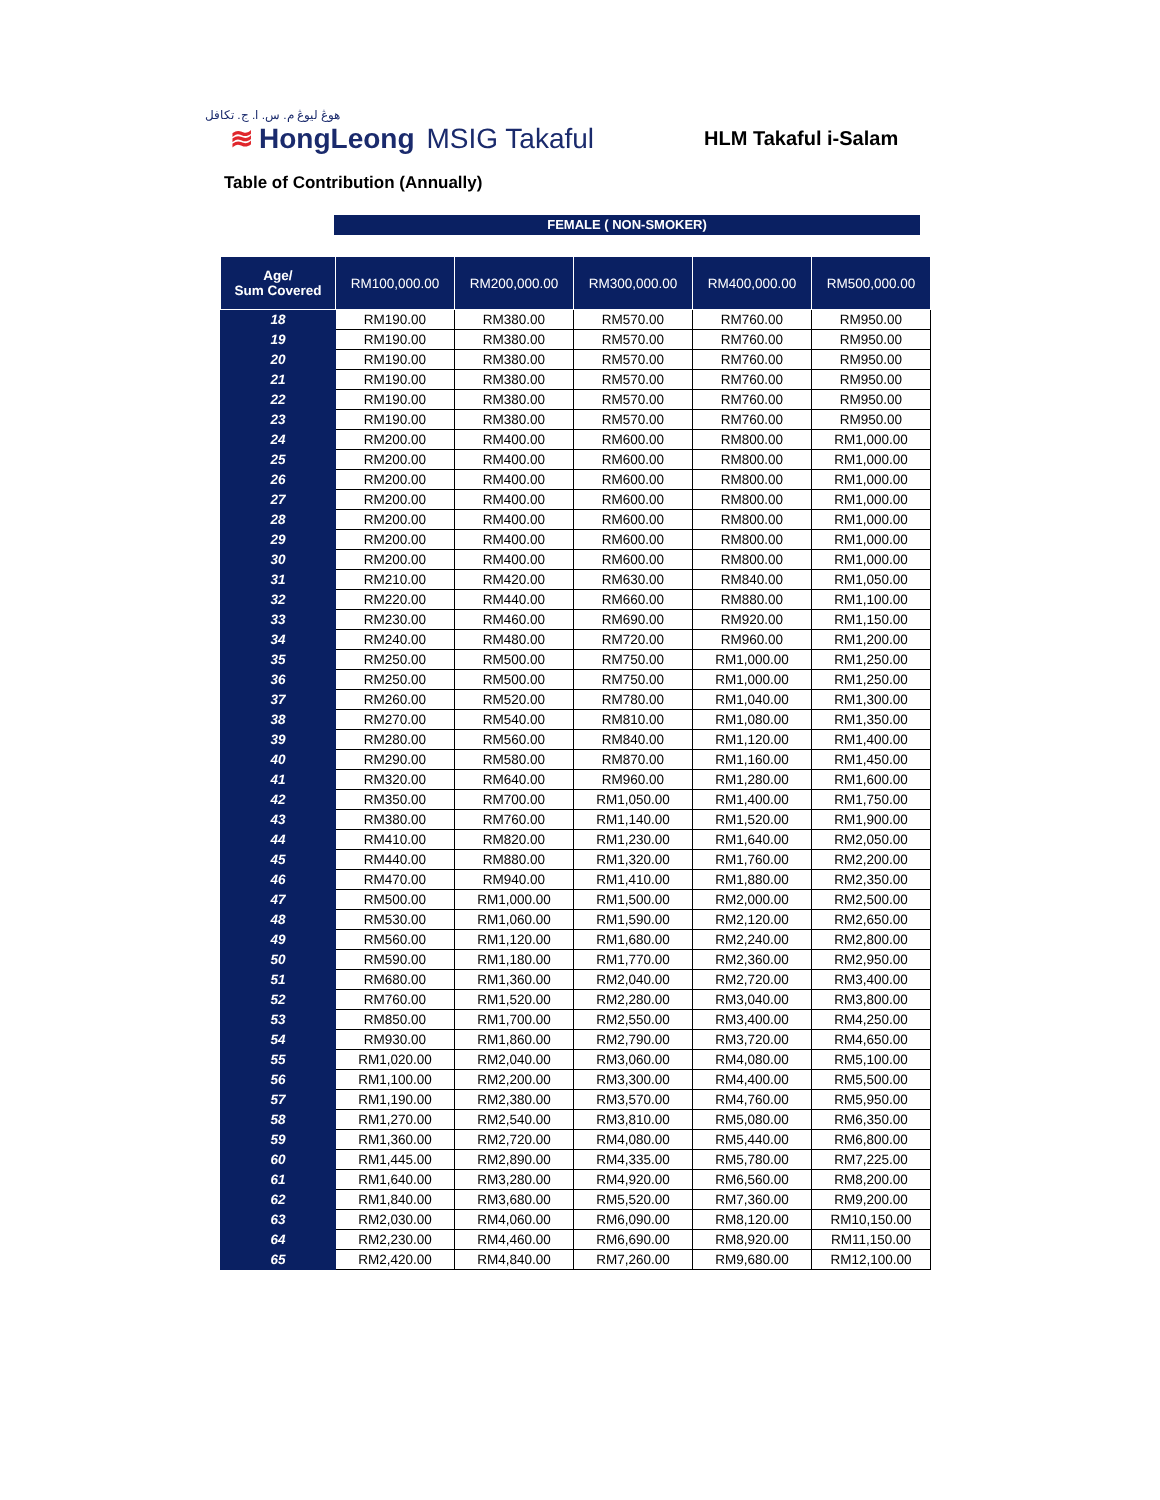هوڠ ليوڠ م. س. ا. ج. تكافل
≋ HongLeong MSIG Takaful
HLM Takaful i-Salam
Table of Contribution (Annually)
FEMALE ( NON-SMOKER)
| Age/ Sum Covered | RM100,000.00 | RM200,000.00 | RM300,000.00 | RM400,000.00 | RM500,000.00 |
| --- | --- | --- | --- | --- | --- |
| 18 | RM190.00 | RM380.00 | RM570.00 | RM760.00 | RM950.00 |
| 19 | RM190.00 | RM380.00 | RM570.00 | RM760.00 | RM950.00 |
| 20 | RM190.00 | RM380.00 | RM570.00 | RM760.00 | RM950.00 |
| 21 | RM190.00 | RM380.00 | RM570.00 | RM760.00 | RM950.00 |
| 22 | RM190.00 | RM380.00 | RM570.00 | RM760.00 | RM950.00 |
| 23 | RM190.00 | RM380.00 | RM570.00 | RM760.00 | RM950.00 |
| 24 | RM200.00 | RM400.00 | RM600.00 | RM800.00 | RM1,000.00 |
| 25 | RM200.00 | RM400.00 | RM600.00 | RM800.00 | RM1,000.00 |
| 26 | RM200.00 | RM400.00 | RM600.00 | RM800.00 | RM1,000.00 |
| 27 | RM200.00 | RM400.00 | RM600.00 | RM800.00 | RM1,000.00 |
| 28 | RM200.00 | RM400.00 | RM600.00 | RM800.00 | RM1,000.00 |
| 29 | RM200.00 | RM400.00 | RM600.00 | RM800.00 | RM1,000.00 |
| 30 | RM200.00 | RM400.00 | RM600.00 | RM800.00 | RM1,000.00 |
| 31 | RM210.00 | RM420.00 | RM630.00 | RM840.00 | RM1,050.00 |
| 32 | RM220.00 | RM440.00 | RM660.00 | RM880.00 | RM1,100.00 |
| 33 | RM230.00 | RM460.00 | RM690.00 | RM920.00 | RM1,150.00 |
| 34 | RM240.00 | RM480.00 | RM720.00 | RM960.00 | RM1,200.00 |
| 35 | RM250.00 | RM500.00 | RM750.00 | RM1,000.00 | RM1,250.00 |
| 36 | RM250.00 | RM500.00 | RM750.00 | RM1,000.00 | RM1,250.00 |
| 37 | RM260.00 | RM520.00 | RM780.00 | RM1,040.00 | RM1,300.00 |
| 38 | RM270.00 | RM540.00 | RM810.00 | RM1,080.00 | RM1,350.00 |
| 39 | RM280.00 | RM560.00 | RM840.00 | RM1,120.00 | RM1,400.00 |
| 40 | RM290.00 | RM580.00 | RM870.00 | RM1,160.00 | RM1,450.00 |
| 41 | RM320.00 | RM640.00 | RM960.00 | RM1,280.00 | RM1,600.00 |
| 42 | RM350.00 | RM700.00 | RM1,050.00 | RM1,400.00 | RM1,750.00 |
| 43 | RM380.00 | RM760.00 | RM1,140.00 | RM1,520.00 | RM1,900.00 |
| 44 | RM410.00 | RM820.00 | RM1,230.00 | RM1,640.00 | RM2,050.00 |
| 45 | RM440.00 | RM880.00 | RM1,320.00 | RM1,760.00 | RM2,200.00 |
| 46 | RM470.00 | RM940.00 | RM1,410.00 | RM1,880.00 | RM2,350.00 |
| 47 | RM500.00 | RM1,000.00 | RM1,500.00 | RM2,000.00 | RM2,500.00 |
| 48 | RM530.00 | RM1,060.00 | RM1,590.00 | RM2,120.00 | RM2,650.00 |
| 49 | RM560.00 | RM1,120.00 | RM1,680.00 | RM2,240.00 | RM2,800.00 |
| 50 | RM590.00 | RM1,180.00 | RM1,770.00 | RM2,360.00 | RM2,950.00 |
| 51 | RM680.00 | RM1,360.00 | RM2,040.00 | RM2,720.00 | RM3,400.00 |
| 52 | RM760.00 | RM1,520.00 | RM2,280.00 | RM3,040.00 | RM3,800.00 |
| 53 | RM850.00 | RM1,700.00 | RM2,550.00 | RM3,400.00 | RM4,250.00 |
| 54 | RM930.00 | RM1,860.00 | RM2,790.00 | RM3,720.00 | RM4,650.00 |
| 55 | RM1,020.00 | RM2,040.00 | RM3,060.00 | RM4,080.00 | RM5,100.00 |
| 56 | RM1,100.00 | RM2,200.00 | RM3,300.00 | RM4,400.00 | RM5,500.00 |
| 57 | RM1,190.00 | RM2,380.00 | RM3,570.00 | RM4,760.00 | RM5,950.00 |
| 58 | RM1,270.00 | RM2,540.00 | RM3,810.00 | RM5,080.00 | RM6,350.00 |
| 59 | RM1,360.00 | RM2,720.00 | RM4,080.00 | RM5,440.00 | RM6,800.00 |
| 60 | RM1,445.00 | RM2,890.00 | RM4,335.00 | RM5,780.00 | RM7,225.00 |
| 61 | RM1,640.00 | RM3,280.00 | RM4,920.00 | RM6,560.00 | RM8,200.00 |
| 62 | RM1,840.00 | RM3,680.00 | RM5,520.00 | RM7,360.00 | RM9,200.00 |
| 63 | RM2,030.00 | RM4,060.00 | RM6,090.00 | RM8,120.00 | RM10,150.00 |
| 64 | RM2,230.00 | RM4,460.00 | RM6,690.00 | RM8,920.00 | RM11,150.00 |
| 65 | RM2,420.00 | RM4,840.00 | RM7,260.00 | RM9,680.00 | RM12,100.00 |